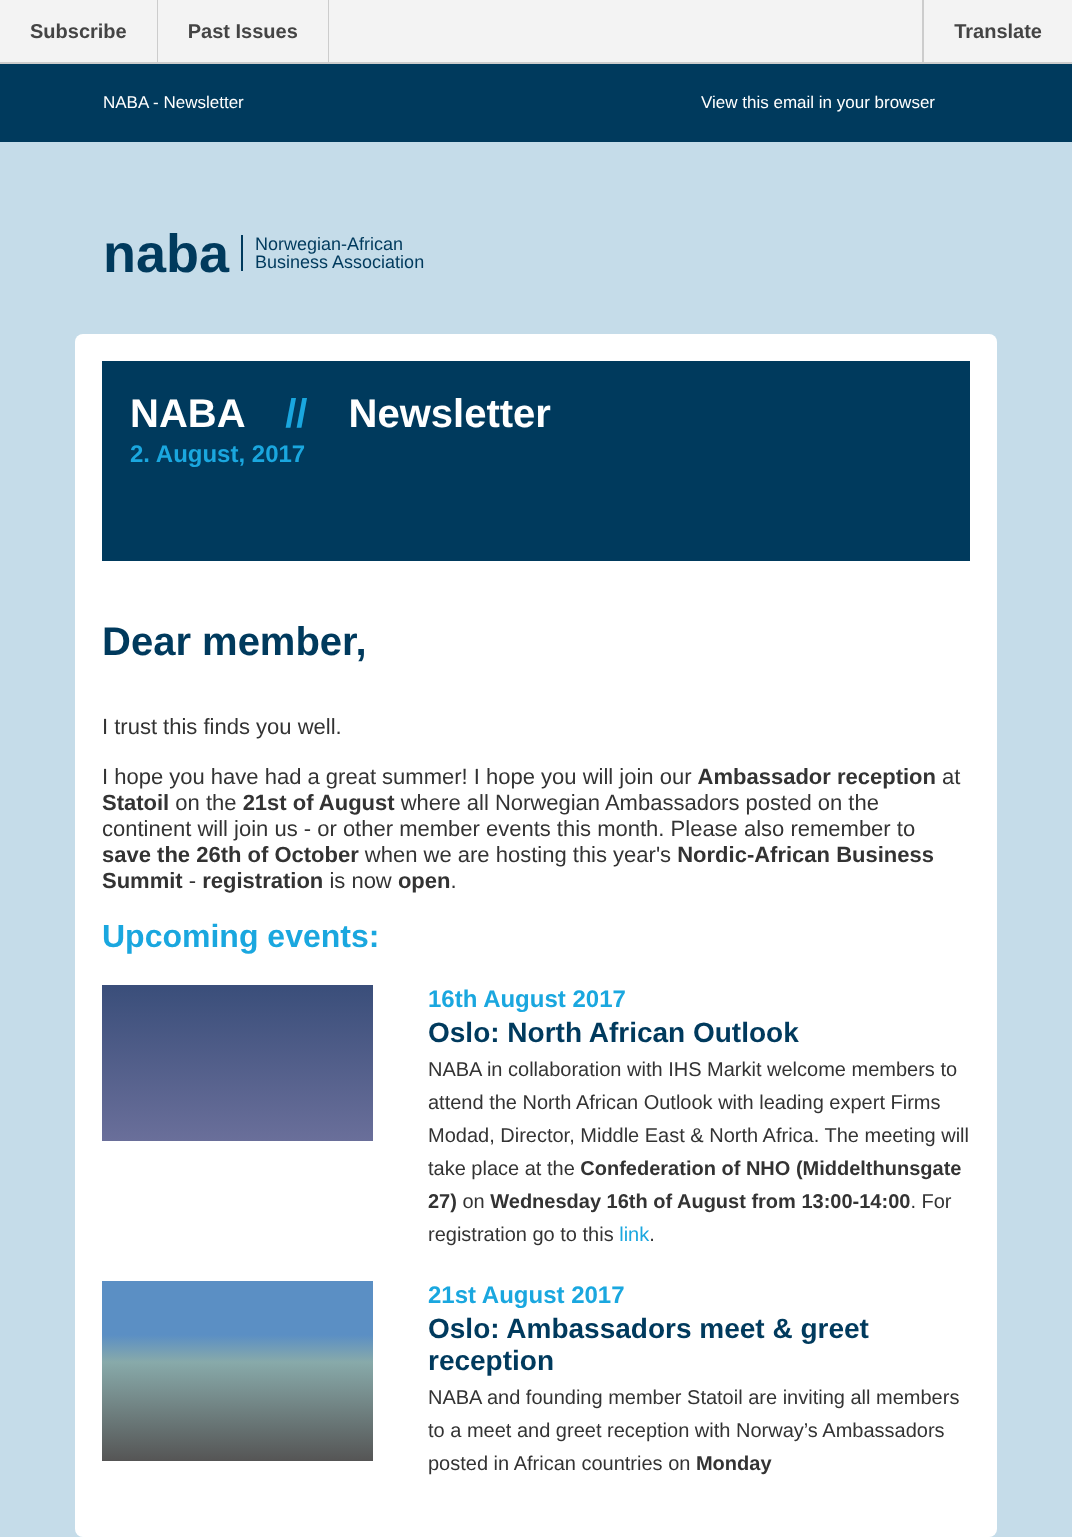Subscribe Past Issues Translate
NABA - Newsletter View this email in your browser
naba Norwegian-African
Business Association
NABA // Newsletter
2. August, 2017
Dear member,
I trust this finds you well.
I hope you have had a great summer! I hope you will join our Ambassador reception at Statoil on the 21st of August where all Norwegian Ambassadors posted on the continent will join us - or other member events this month. Please also remember to save the 26th of October when we are hosting this year's Nordic-African Business Summit - registration is now open.
Upcoming events:
16th August 2017
Oslo: North African Outlook
NABA in collaboration with IHS Markit welcome members to attend the North African Outlook with leading expert Firms Modad, Director, Middle East & North Africa. The meeting will take place at the Confederation of NHO (Middelthunsgate 27) on Wednesday 16th of August from 13:00-14:00. For registration go to this link.
21st August 2017
Oslo: Ambassadors meet & greet reception
NABA and founding member Statoil are inviting all members to a meet and greet reception with Norway’s Ambassadors posted in African countries on Monday